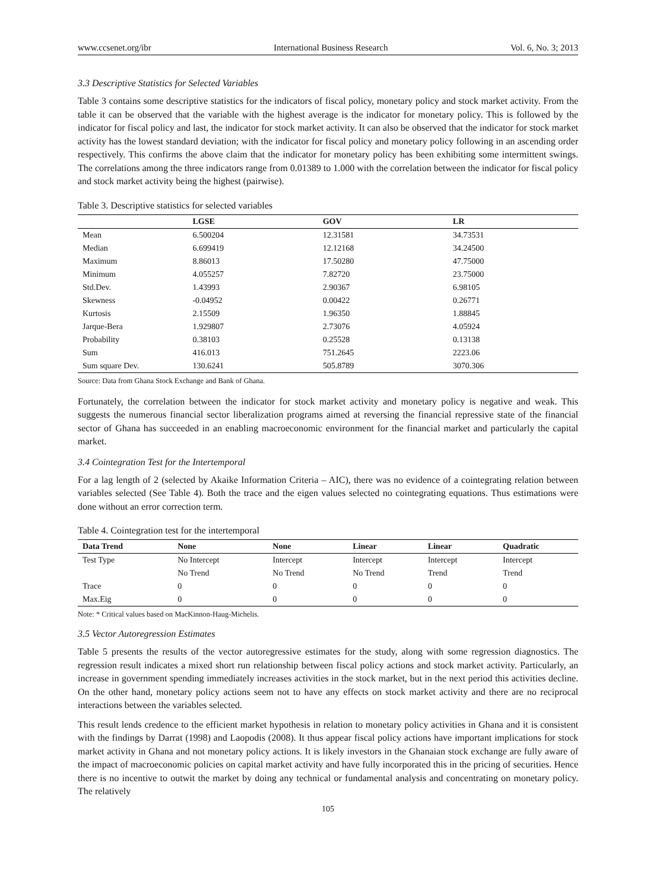www.ccsenet.org/ibr International Business Research Vol. 6, No. 3; 2013
3.3 Descriptive Statistics for Selected Variables
Table 3 contains some descriptive statistics for the indicators of fiscal policy, monetary policy and stock market activity. From the table it can be observed that the variable with the highest average is the indicator for monetary policy. This is followed by the indicator for fiscal policy and last, the indicator for stock market activity. It can also be observed that the indicator for stock market activity has the lowest standard deviation; with the indicator for fiscal policy and monetary policy following in an ascending order respectively. This confirms the above claim that the indicator for monetary policy has been exhibiting some intermittent swings. The correlations among the three indicators range from 0.01389 to 1.000 with the correlation between the indicator for fiscal policy and stock market activity being the highest (pairwise).
Table 3. Descriptive statistics for selected variables
| | LGSE | GOV | LR |
| --- | --- | --- | --- |
| Mean | 6.500204 | 12.31581 | 34.73531 |
| Median | 6.699419 | 12.12168 | 34.24500 |
| Maximum | 8.86013 | 17.50280 | 47.75000 |
| Minimum | 4.055257 | 7.82720 | 23.75000 |
| Std.Dev. | 1.43993 | 2.90367 | 6.98105 |
| Skewness | -0.04952 | 0.00422 | 0.26771 |
| Kurtosis | 2.15509 | 1.96350 | 1.88845 |
| Jarque-Bera | 1.929807 | 2.73076 | 4.05924 |
| Probability | 0.38103 | 0.25528 | 0.13138 |
| Sum | 416.013 | 751.2645 | 2223.06 |
| Sum square Dev. | 130.6241 | 505.8789 | 3070.306 |
Source: Data from Ghana Stock Exchange and Bank of Ghana.
Fortunately, the correlation between the indicator for stock market activity and monetary policy is negative and weak. This suggests the numerous financial sector liberalization programs aimed at reversing the financial repressive state of the financial sector of Ghana has succeeded in an enabling macroeconomic environment for the financial market and particularly the capital market.
3.4 Cointegration Test for the Intertemporal
For a lag length of 2 (selected by Akaike Information Criteria – AIC), there was no evidence of a cointegrating relation between variables selected (See Table 4). Both the trace and the eigen values selected no cointegrating equations. Thus estimations were done without an error correction term.
Table 4. Cointegration test for the intertemporal
| Data Trend | None | None | Linear | Linear | Quadratic |
| --- | --- | --- | --- | --- | --- |
| Test Type | No Intercept | Intercept | Intercept | Intercept | Intercept |
| | No Trend | No Trend | No Trend | Trend | Trend |
| Trace | 0 | 0 | 0 | 0 | 0 |
| Max.Eig | 0 | 0 | 0 | 0 | 0 |
Note: * Critical values based on MacKinnon-Haug-Michelis.
3.5 Vector Autoregression Estimates
Table 5 presents the results of the vector autoregressive estimates for the study, along with some regression diagnostics. The regression result indicates a mixed short run relationship between fiscal policy actions and stock market activity. Particularly, an increase in government spending immediately increases activities in the stock market, but in the next period this activities decline. On the other hand, monetary policy actions seem not to have any effects on stock market activity and there are no reciprocal interactions between the variables selected.
This result lends credence to the efficient market hypothesis in relation to monetary policy activities in Ghana and it is consistent with the findings by Darrat (1998) and Laopodis (2008). It thus appear fiscal policy actions have important implications for stock market activity in Ghana and not monetary policy actions. It is likely investors in the Ghanaian stock exchange are fully aware of the impact of macroeconomic policies on capital market activity and have fully incorporated this in the pricing of securities. Hence there is no incentive to outwit the market by doing any technical or fundamental analysis and concentrating on monetary policy. The relatively
105